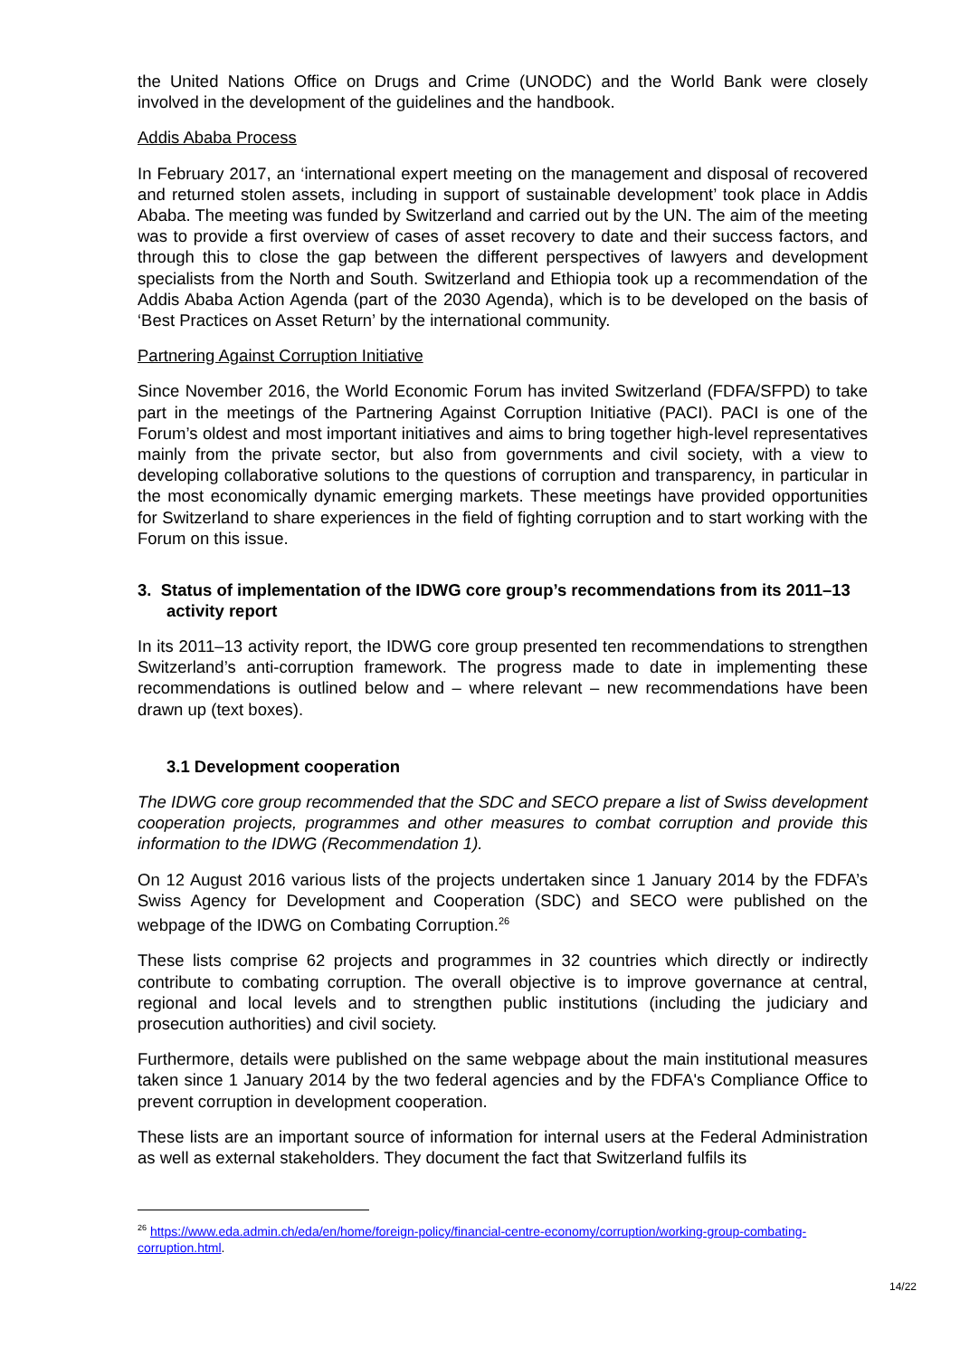the United Nations Office on Drugs and Crime (UNODC) and the World Bank were closely involved in the development of the guidelines and the handbook.
Addis Ababa Process
In February 2017, an ‘international expert meeting on the management and disposal of re­covered and returned stolen assets, including in support of sustainable development’ took place in Addis Ababa. The meeting was funded by Switzerland and carried out by the UN. The aim of the meeting was to provide a first overview of cases of asset recovery to date and their success factors, and through this to close the gap between the different perspectives of lawyers and development specialists from the North and South. Switzerland and Ethiopia took up a recommendation of the Addis Ababa Action Agenda (part of the 2030 Agenda), which is to be developed on the basis of ‘Best Practices on Asset Return’ by the international community.
Partnering Against Corruption Initiative
Since November 2016, the World Economic Forum has invited Switzerland (FDFA/SFPD) to take part in the meetings of the Partnering Against Corruption Initiative (PACI). PACI is one of the Forum’s oldest and most important initiatives and aims to bring together high-level rep­resentatives mainly from the private sector, but also from governments and civil society, with a view to developing collaborative solutions to the questions of corruption and transparency, in particular in the most economically dynamic emerging markets. These meetings have pro­vided opportunities for Switzerland to share experiences in the field of fighting corruption and to start working with the Forum on this issue.
3. Status of implementation of the IDWG core group’s recommendations from its 2011–13 activity report
In its 2011–13 activity report, the IDWG core group presented ten recommendations to strengthen Switzerland’s anti-corruption framework. The progress made to date in imple­menting these recommendations is outlined below and – where relevant – new recommenda­tions have been drawn up (text boxes).
3.1 Development cooperation
The IDWG core group recommended that the SDC and SECO prepare a list of Swiss devel­opment cooperation projects, programmes and other measures to combat corruption and provide this information to the IDWG (Recommendation 1).
On 12 August 2016 various lists of the projects undertaken since 1 January 2014 by the FDFA’s Swiss Agency for Development and Cooperation (SDC) and SECO were published on the webpage of the IDWG on Combating Corruption.<sup>26</sup>
These lists comprise 62 projects and programmes in 32 countries which directly or indirectly contribute to combating corruption. The overall objective is to improve governance at central, regional and local levels and to strengthen public institutions (including the judiciary and prosecution authorities) and civil society.
Furthermore, details were published on the same webpage about the main institutional measures taken since 1 January 2014 by the two federal agencies and by the FDFA's Com­pliance Office to prevent corruption in development cooperation.
These lists are an important source of information for internal users at the Federal Admin­istration as well as external stakeholders. They document the fact that Switzerland fulfils its
<sup>26</sup> https://www.eda.admin.ch/eda/en/home/foreign-policy/financial-centre-economy/corruption/working-group-combating-corruption.html.
14/22